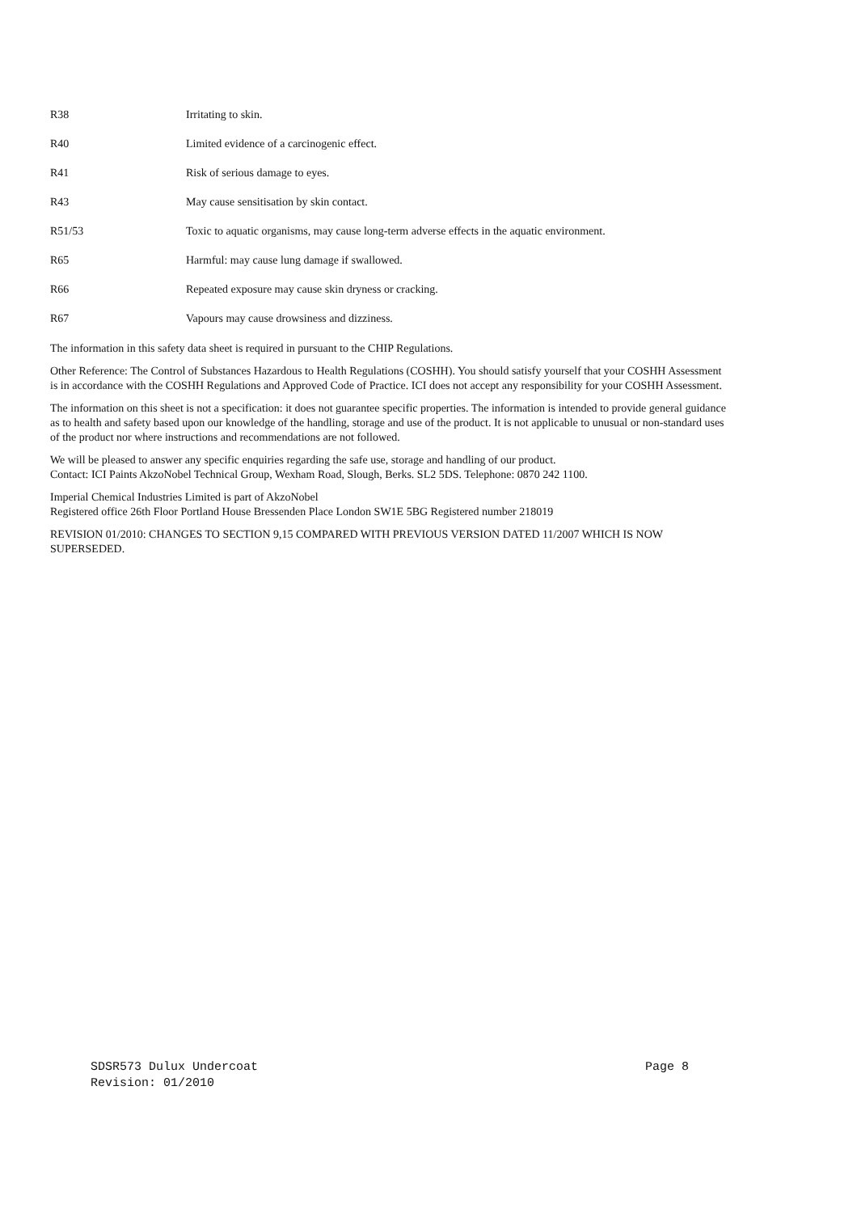R38 Irritating to skin.
R40 Limited evidence of a carcinogenic effect.
R41 Risk of serious damage to eyes.
R43 May cause sensitisation by skin contact.
R51/53 Toxic to aquatic organisms, may cause long-term adverse effects in the aquatic environment.
R65 Harmful: may cause lung damage if swallowed.
R66 Repeated exposure may cause skin dryness or cracking.
R67 Vapours may cause drowsiness and dizziness.
The information in this safety data sheet is required in pursuant to the CHIP Regulations.
Other Reference: The Control of Substances Hazardous to Health Regulations (COSHH). You should satisfy yourself that your COSHH Assessment is in accordance with the COSHH Regulations and Approved Code of Practice. ICI does not accept any responsibility for your COSHH Assessment.
The information on this sheet is not a specification: it does not guarantee specific properties. The information is intended to provide general guidance as to health and safety based upon our knowledge of the handling, storage and use of the product. It is not applicable to unusual or non-standard uses of the product nor where instructions and recommendations are not followed.
We will be pleased to answer any specific enquiries regarding the safe use, storage and handling of our product.
Contact: ICI Paints AkzoNobel Technical Group, Wexham Road, Slough, Berks. SL2 5DS. Telephone: 0870 242 1100.
Imperial Chemical Industries Limited is part of AkzoNobel
Registered office 26th Floor Portland House Bressenden Place London SW1E 5BG Registered number 218019
REVISION 01/2010: CHANGES TO SECTION 9,15 COMPARED WITH PREVIOUS VERSION DATED 11/2007 WHICH IS NOW SUPERSEDED.
SDSR573 Dulux Undercoat Page 8
Revision: 01/2010